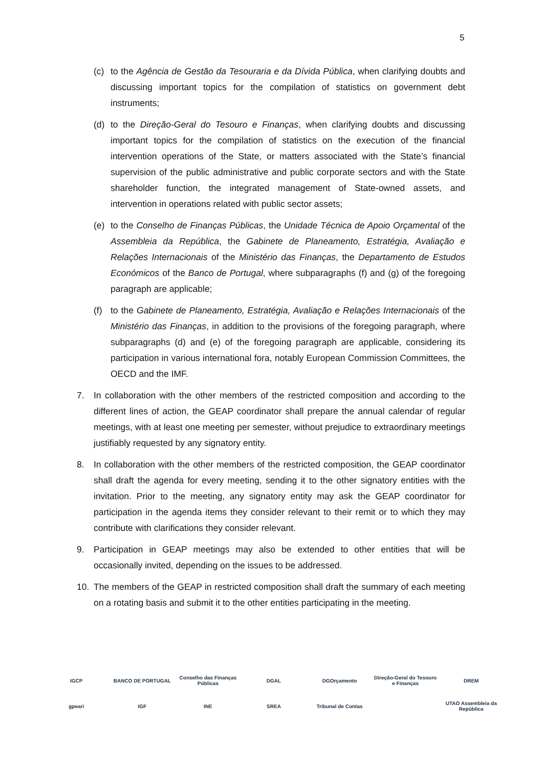5
(c) to the Agência de Gestão da Tesouraria e da Dívida Pública, when clarifying doubts and discussing important topics for the compilation of statistics on government debt instruments;
(d) to the Direção-Geral do Tesouro e Finanças, when clarifying doubts and discussing important topics for the compilation of statistics on the execution of the financial intervention operations of the State, or matters associated with the State’s financial supervision of the public administrative and public corporate sectors and with the State shareholder function, the integrated management of State-owned assets, and intervention in operations related with public sector assets;
(e) to the Conselho de Finanças Públicas, the Unidade Técnica de Apoio Orçamental of the Assembleia da República, the Gabinete de Planeamento, Estratégia, Avaliação e Relações Internacionais of the Ministério das Finanças, the Departamento de Estudos Económicos of the Banco de Portugal, where subparagraphs (f) and (g) of the foregoing paragraph are applicable;
(f) to the Gabinete de Planeamento, Estratégia, Avaliação e Relações Internacionais of the Ministério das Finanças, in addition to the provisions of the foregoing paragraph, where subparagraphs (d) and (e) of the foregoing paragraph are applicable, considering its participation in various international fora, notably European Commission Committees, the OECD and the IMF.
7. In collaboration with the other members of the restricted composition and according to the different lines of action, the GEAP coordinator shall prepare the annual calendar of regular meetings, with at least one meeting per semester, without prejudice to extraordinary meetings justifiably requested by any signatory entity.
8. In collaboration with the other members of the restricted composition, the GEAP coordinator shall draft the agenda for every meeting, sending it to the other signatory entities with the invitation. Prior to the meeting, any signatory entity may ask the GEAP coordinator for participation in the agenda items they consider relevant to their remit or to which they may contribute with clarifications they consider relevant.
9. Participation in GEAP meetings may also be extended to other entities that will be occasionally invited, depending on the issues to be addressed.
10. The members of the GEAP in restricted composition shall draft the summary of each meeting on a rotating basis and submit it to the other entities participating in the meeting.
IGCP
BANCO DE PORTUGAL
Conselho das Finanças Públicas
DGAL
DGOrçamento
Direção-Geral do Tesouro e Finanças
DREM
gpeari
IGF
INE
SREA
Tribunal de Contas
UTAO Assembleia da República